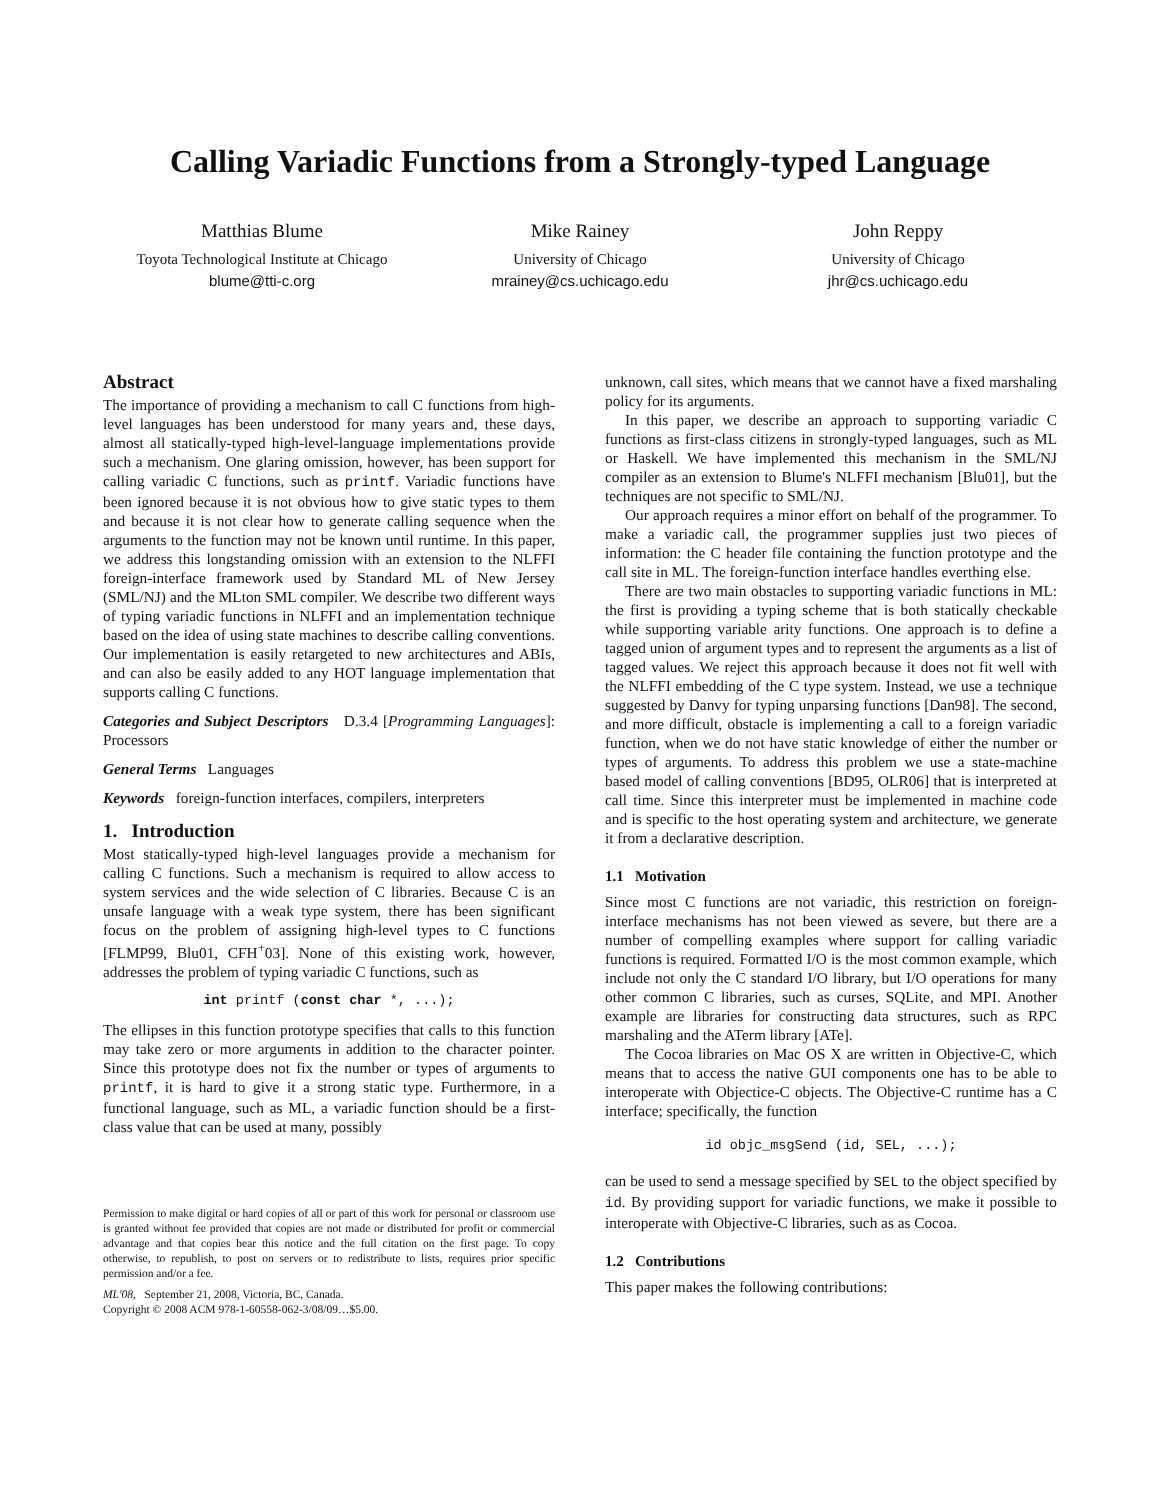Calling Variadic Functions from a Strongly-typed Language
Matthias Blume
Toyota Technological Institute at Chicago
blume@tti-c.org
Mike Rainey
University of Chicago
mrainey@cs.uchicago.edu
John Reppy
University of Chicago
jhr@cs.uchicago.edu
Abstract
The importance of providing a mechanism to call C functions from high-level languages has been understood for many years and, these days, almost all statically-typed high-level-language implementations provide such a mechanism. One glaring omission, however, has been support for calling variadic C functions, such as printf. Variadic functions have been ignored because it is not obvious how to give static types to them and because it is not clear how to generate calling sequence when the arguments to the function may not be known until runtime. In this paper, we address this longstanding omission with an extension to the NLFFI foreign-interface framework used by Standard ML of New Jersey (SML/NJ) and the MLton SML compiler. We describe two different ways of typing variadic functions in NLFFI and an implementation technique based on the idea of using state machines to describe calling conventions. Our implementation is easily retargeted to new architectures and ABIs, and can also be easily added to any HOT language implementation that supports calling C functions.
Categories and Subject Descriptors D.3.4 [Programming Languages]: Processors
General Terms Languages
Keywords foreign-function interfaces, compilers, interpreters
1. Introduction
Most statically-typed high-level languages provide a mechanism for calling C functions. Such a mechanism is required to allow access to system services and the wide selection of C libraries. Because C is an unsafe language with a weak type system, there has been significant focus on the problem of assigning high-level types to C functions [FLMP99, Blu01, CFH<sup>+</sup>03]. None of this existing work, however, addresses the problem of typing variadic C functions, such as
int printf (const char *, ...);
The ellipses in this function prototype specifies that calls to this function may take zero or more arguments in addition to the character pointer. Since this prototype does not fix the number or types of arguments to printf, it is hard to give it a strong static type. Furthermore, in a functional language, such as ML, a variadic function should be a first-class value that can be used at many, possibly
Permission to make digital or hard copies of all or part of this work for personal or classroom use is granted without fee provided that copies are not made or distributed for profit or commercial advantage and that copies bear this notice and the full citation on the first page. To copy otherwise, to republish, to post on servers or to redistribute to lists, requires prior specific permission and/or a fee.
ML'08, September 21, 2008, Victoria, BC, Canada.
Copyright © 2008 ACM 978-1-60558-062-3/08/09…$5.00.
unknown, call sites, which means that we cannot have a fixed marshaling policy for its arguments.
In this paper, we describe an approach to supporting variadic C functions as first-class citizens in strongly-typed languages, such as ML or Haskell. We have implemented this mechanism in the SML/NJ compiler as an extension to Blume's NLFFI mechanism [Blu01], but the techniques are not specific to SML/NJ.
Our approach requires a minor effort on behalf of the programmer. To make a variadic call, the programmer supplies just two pieces of information: the C header file containing the function prototype and the call site in ML. The foreign-function interface handles everthing else.
There are two main obstacles to supporting variadic functions in ML: the first is providing a typing scheme that is both statically checkable while supporting variable arity functions. One approach is to define a tagged union of argument types and to represent the arguments as a list of tagged values. We reject this approach because it does not fit well with the NLFFI embedding of the C type system. Instead, we use a technique suggested by Danvy for typing unparsing functions [Dan98]. The second, and more difficult, obstacle is implementing a call to a foreign variadic function, when we do not have static knowledge of either the number or types of arguments. To address this problem we use a state-machine based model of calling conventions [BD95, OLR06] that is interpreted at call time. Since this interpreter must be implemented in machine code and is specific to the host operating system and architecture, we generate it from a declarative description.
1.1 Motivation
Since most C functions are not variadic, this restriction on foreign-interface mechanisms has not been viewed as severe, but there are a number of compelling examples where support for calling variadic functions is required. Formatted I/O is the most common example, which include not only the C standard I/O library, but I/O operations for many other common C libraries, such as curses, SQLite, and MPI. Another example are libraries for constructing data structures, such as RPC marshaling and the ATerm library [ATe].
The Cocoa libraries on Mac OS X are written in Objective-C, which means that to access the native GUI components one has to be able to interoperate with Objectice-C objects. The Objective-C runtime has a C interface; specifically, the function
id objc_msgSend (id, SEL, ...);
can be used to send a message specified by SEL to the object specified by id. By providing support for variadic functions, we make it possible to interoperate with Objective-C libraries, such as as Cocoa.
1.2 Contributions
This paper makes the following contributions: